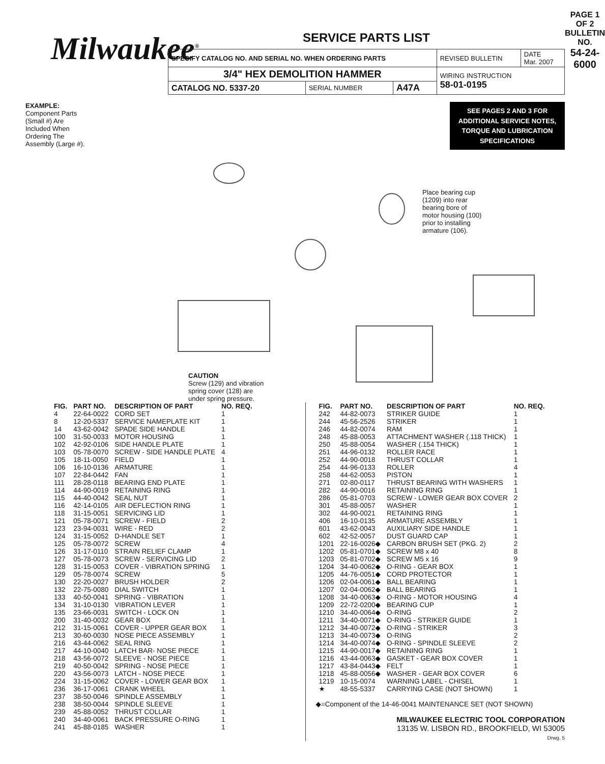Milwaukee<sup>®</sup>
SERVICE PARTS LIST
| SPECIFY CATALOG NO. AND SERIAL NO. WHEN ORDERING PARTS | | | REVISED BULLETIN | DATE Mar. 2007 |
| 3/4" HEX DEMOLITION HAMMER | | | WIRING INSTRUCTION 58-01-0195 | |
| CATALOG NO. 5337-20 | SERIAL NUMBER | A47A | | |
PAGE 1 OF 2
BULLETIN NO.
54-24-6000
EXAMPLE:
Component Parts
(Small #) Are
Included When
Ordering The
Assembly (Large #).
SEE PAGES 2 AND 3 FOR ADDITIONAL SERVICE NOTES, TORQUE AND LUBRICATION SPECIFICATIONS
Place bearing cup (1209) into rear bearing bore of motor housing (100) prior to installing armature (106).
CAUTION
Screw (129) and vibration
spring cover (128) are
under spring pressure.
| FIG. | PART NO. | DESCRIPTION OF PART | NO. REQ. |
| --- | --- | --- | --- |
| 4 | 22-64-0022 | CORD SET | 1 |
| 8 | 12-20-5337 | SERVICE NAMEPLATE KIT | 1 |
| 14 | 43-62-0042 | SPADE SIDE HANDLE | 1 |
| 100 | 31-50-0033 | MOTOR HOUSING | 1 |
| 102 | 42-92-0106 | SIDE HANDLE PLATE | 1 |
| 103 | 05-78-0070 | SCREW - SIDE HANDLE PLATE | 4 |
| 105 | 18-11-0050 | FIELD | 1 |
| 106 | 16-10-0136 | ARMATURE | 1 |
| 107 | 22-84-0442 | FAN | 1 |
| 111 | 28-28-0118 | BEARING END PLATE | 1 |
| 114 | 44-90-0019 | RETAINING RING | 1 |
| 115 | 44-40-0042 | SEAL NUT | 1 |
| 116 | 42-14-0105 | AIR DEFLECTION RING | 1 |
| 118 | 31-15-0051 | SERVICING LID | 1 |
| 121 | 05-78-0071 | SCREW - FIELD | 2 |
| 123 | 23-94-0031 | WIRE - RED | 2 |
| 124 | 31-15-0052 | D-HANDLE SET | 1 |
| 125 | 05-78-0072 | SCREW | 4 |
| 126 | 31-17-0110 | STRAIN RELIEF CLAMP | 1 |
| 127 | 05-78-0073 | SCREW - SERVICING LID | 2 |
| 128 | 31-15-0053 | COVER - VIBRATION SPRING | 1 |
| 129 | 05-78-0074 | SCREW | 5 |
| 130 | 22-20-0027 | BRUSH HOLDER | 2 |
| 132 | 22-75-0080 | DIAL SWITCH | 1 |
| 133 | 40-50-0041 | SPRING - VIBRATION | 1 |
| 134 | 31-10-0130 | VIBRATION LEVER | 1 |
| 135 | 23-66-0031 | SWITCH - LOCK ON | 1 |
| 200 | 31-40-0032 | GEAR BOX | 1 |
| 212 | 31-15-0061 | COVER - UPPER GEAR BOX | 1 |
| 213 | 30-60-0030 | NOSE PIECE ASSEMBLY | 1 |
| 216 | 43-44-0062 | SEAL RING | 1 |
| 217 | 44-10-0040 | LATCH BAR- NOSE PIECE | 1 |
| 218 | 43-56-0072 | SLEEVE - NOSE PIECE | 1 |
| 219 | 40-50-0042 | SPRING - NOSE PIECE | 1 |
| 220 | 43-56-0073 | LATCH - NOSE PIECE | 1 |
| 224 | 31-15-0062 | COVER - LOWER GEAR BOX | 1 |
| 236 | 36-17-0061 | CRANK WHEEL | 1 |
| 237 | 38-50-0046 | SPINDLE ASSEMBLY | 1 |
| 238 | 38-50-0044 | SPINDLE SLEEVE | 1 |
| 239 | 45-88-0052 | THRUST COLLAR | 1 |
| 240 | 34-40-0061 | BACK PRESSURE O-RING | 1 |
| 241 | 45-88-0185 | WASHER | 1 |
| FIG. | PART NO. | DESCRIPTION OF PART | NO. REQ. |
| --- | --- | --- | --- |
| 242 | 44-82-0073 | STRIKER GUIDE | 1 |
| 244 | 45-56-2526 | STRIKER | 1 |
| 246 | 44-82-0074 | RAM | 1 |
| 248 | 45-88-0053 | ATTACHMENT WASHER (.118 THICK) | 1 |
| 250 | 45-88-0054 | WASHER (.154 THICK) | 1 |
| 251 | 44-96-0132 | ROLLER RACE | 1 |
| 252 | 44-90-0018 | THRUST COLLAR | 1 |
| 254 | 44-96-0133 | ROLLER | 4 |
| 258 | 44-62-0053 | PISTON | 1 |
| 271 | 02-80-0117 | THRUST BEARING WITH WASHERS | 1 |
| 282 | 44-90-0016 | RETAINING RING | 1 |
| 286 | 05-81-0703 | SCREW - LOWER GEAR BOX COVER | 2 |
| 301 | 45-88-0057 | WASHER | 1 |
| 302 | 44-90-0021 | RETAINING RING | 1 |
| 406 | 16-10-0135 | ARMATURE ASSEMBLY | 1 |
| 601 | 43-62-0043 | AUXILIARY SIDE HANDLE | 1 |
| 602 | 42-52-0057 | DUST GUARD CAP | 1 |
| 1201 | 22-16-0026◆ | CARBON BRUSH SET (PKG. 2) | 2 |
| 1202 | 05-81-0701◆ | SCREW M8 x 40 | 8 |
| 1203 | 05-81-0702◆ | SCREW M5 x 16 | 9 |
| 1204 | 34-40-0062◆ | O-RING - GEAR BOX | 1 |
| 1205 | 44-76-0051◆ | CORD PROTECTOR | 1 |
| 1206 | 02-04-0061◆ | BALL BEARING | 1 |
| 1207 | 02-04-0062◆ | BALL BEARING | 1 |
| 1208 | 34-40-0063◆ | O-RING - MOTOR HOUSING | 4 |
| 1209 | 22-72-0200◆ | BEARING CUP | 1 |
| 1210 | 34-40-0064◆ | O-RING | 2 |
| 1211 | 34-40-0071◆ | O-RING - STRIKER GUIDE | 1 |
| 1212 | 34-40-0072◆ | O-RING - STRIKER | 3 |
| 1213 | 34-40-0073◆ | O-RING | 2 |
| 1214 | 34-40-0074◆ | O-RING - SPINDLE SLEEVE | 2 |
| 1215 | 44-90-0017◆ | RETAINING RING | 1 |
| 1216 | 43-44-0063◆ | GASKET - GEAR BOX COVER | 1 |
| 1217 | 43-84-0443◆ | FELT | 1 |
| 1218 | 45-88-0056◆ | WASHER - GEAR BOX COVER | 6 |
| 1219 | 10-15-0074 | WARNING LABEL - CHISEL | 1 |
| ★ | 48-55-5337 | CARRYING CASE (NOT SHOWN) | 1 |
◆=Component of the 14-46-0041 MAINTENANCE SET (NOT SHOWN)
MILWAUKEE ELECTRIC TOOL CORPORATION
13135 W. LISBON RD., BROOKFIELD, WI 53005
Drwg. 5